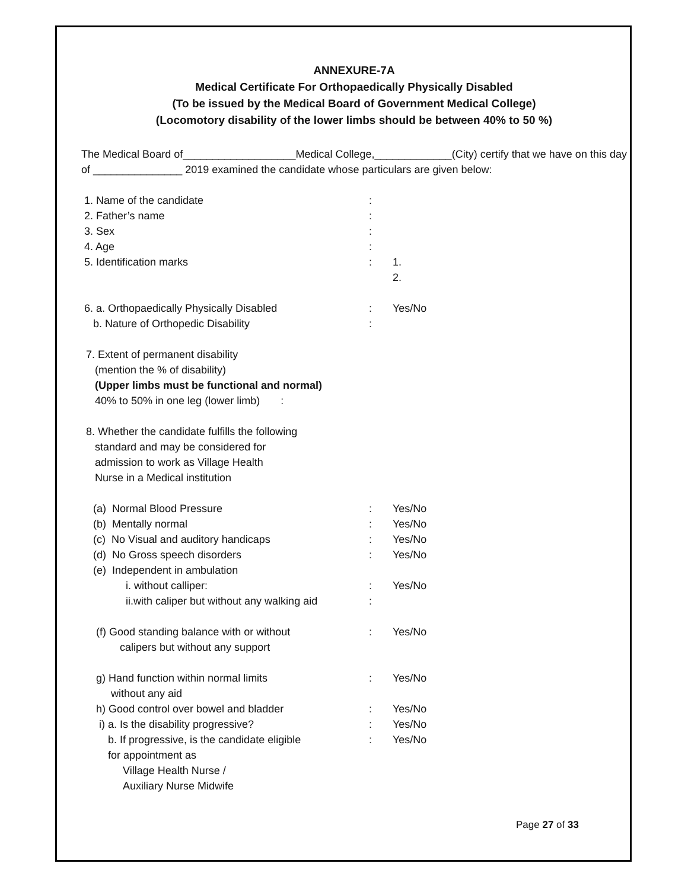ANNEXURE-7A
Medical Certificate For Orthopaedically Physically Disabled
(To be issued by the Medical Board of Government Medical College)
(Locomotory disability of the lower limbs should be between 40% to 50 %)
The Medical Board of___________________Medical College,_____________(City) certify that we have on this day of _______________ 2019 examined the candidate whose particulars are given below:
1. Name of the candidate :
2. Father’s name :
3. Sex :
4. Age :
5. Identification marks : 1.
2.
6. a. Orthopaedically Physically Disabled : Yes/No
b. Nature of Orthopedic Disability :
7. Extent of permanent disability
(mention the % of disability)
(Upper limbs must be functional and normal)
40% to 50% in one leg (lower limb) :
8. Whether the candidate fulfills the following
standard and may be considered for
admission to work as Village Health
Nurse in a Medical institution
(a) Normal Blood Pressure : Yes/No
(b) Mentally normal : Yes/No
(c) No Visual and auditory handicaps : Yes/No
(d) No Gross speech disorders : Yes/No
(e) Independent in ambulation
i. without calliper: : Yes/No
ii.with caliper but without any walking aid
:
(f) Good standing balance with or without
calipers but without any support
: Yes/No
g) Hand function within normal limits
without any aid
: Yes/No
h) Good control over bowel and bladder : Yes/No
i) a. Is the disability progressive? : Yes/No
b. If progressive, is the candidate eligible
for appointment as
Village Health Nurse /
Auxiliary Nurse Midwife
: Yes/No
Page 27 of 33